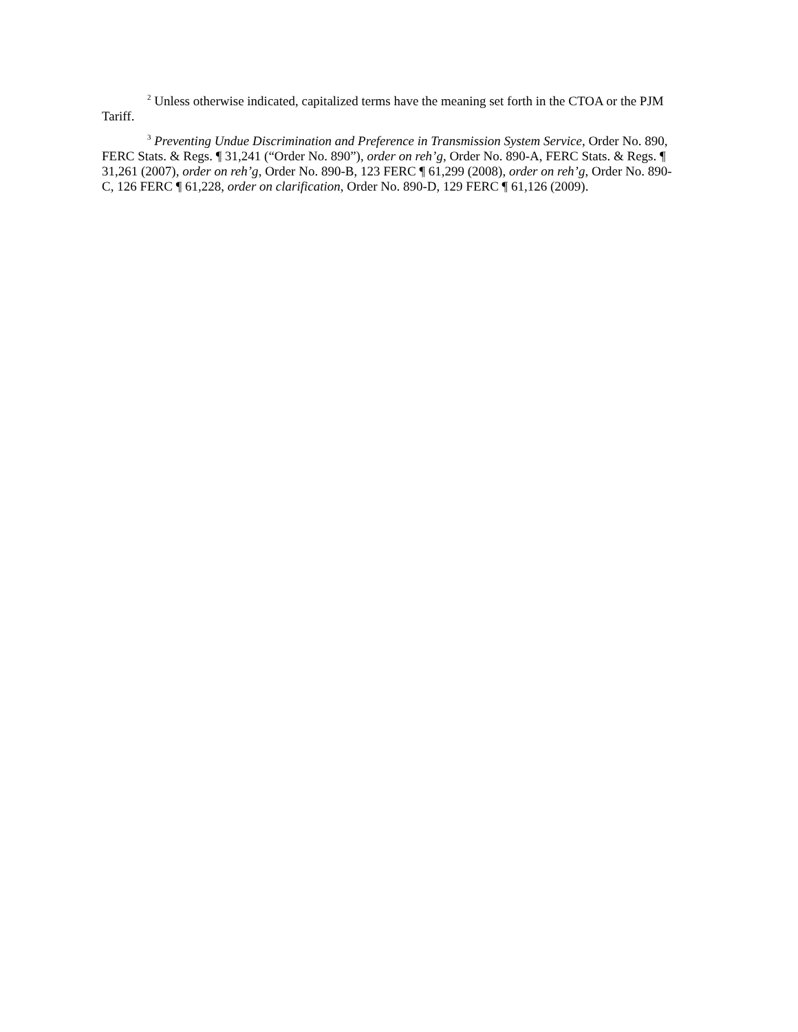<sup>2</sup> Unless otherwise indicated, capitalized terms have the meaning set forth in the CTOA or the PJM Tariff.
<sup>3</sup> Preventing Undue Discrimination and Preference in Transmission System Service, Order No. 890, FERC Stats. & Regs. ¶ 31,241 (“Order No. 890”), order on reh’g, Order No. 890-A, FERC Stats. & Regs. ¶ 31,261 (2007), order on reh’g, Order No. 890-B, 123 FERC ¶ 61,299 (2008), order on reh’g, Order No. 890- C, 126 FERC ¶ 61,228, order on clarification, Order No. 890-D, 129 FERC ¶ 61,126 (2009).